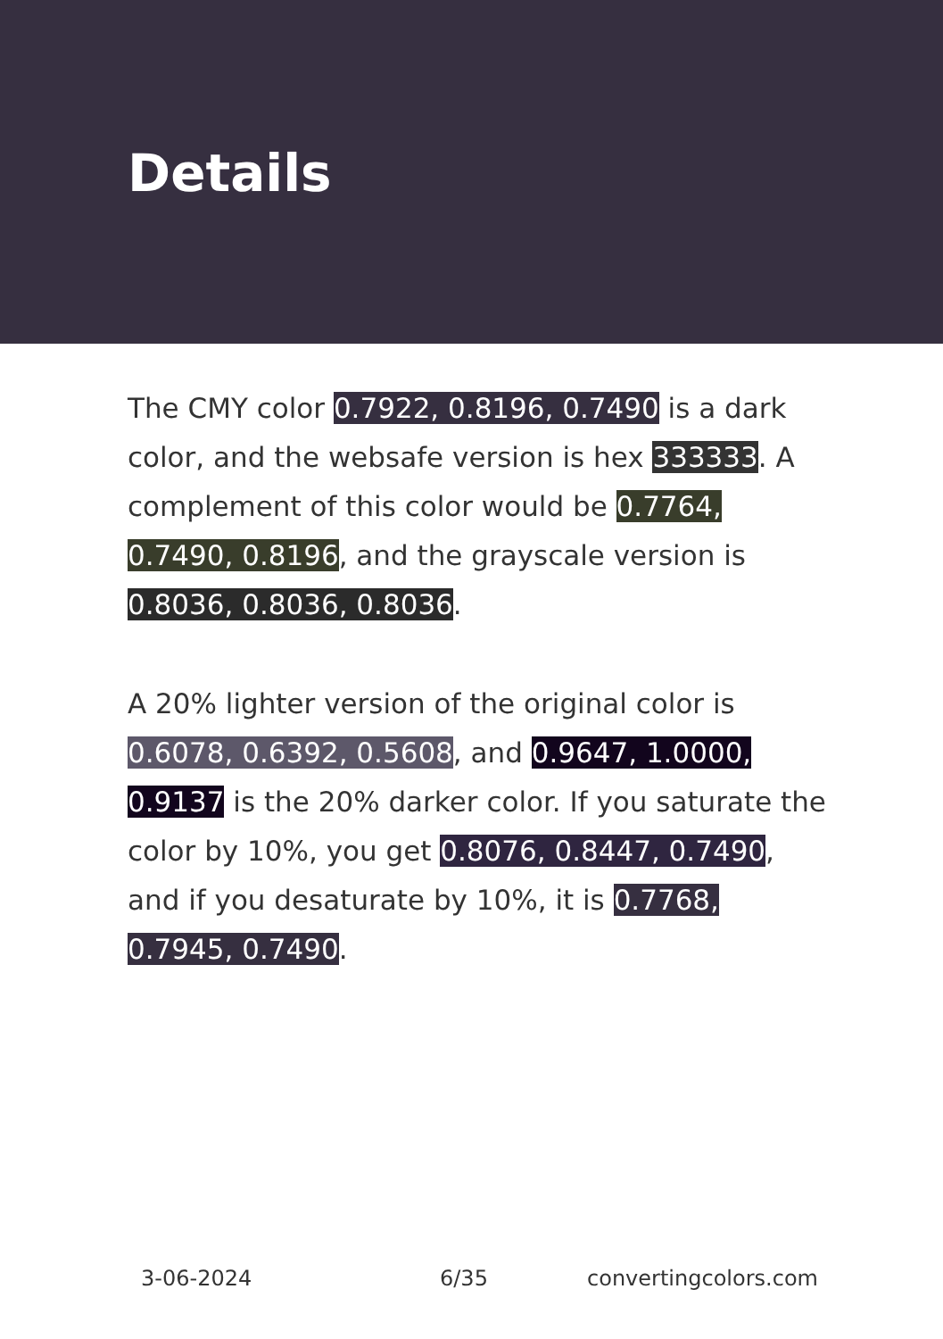Details
The CMY color 0.7922, 0.8196, 0.7490 is a dark color, and the websafe version is hex 333333. A complement of this color would be 0.7764, 0.7490, 0.8196, and the grayscale version is 0.8036, 0.8036, 0.8036.
A 20% lighter version of the original color is 0.6078, 0.6392, 0.5608, and 0.9647, 1.0000, 0.9137 is the 20% darker color. If you saturate the color by 10%, you get 0.8076, 0.8447, 0.7490, and if you desaturate by 10%, it is 0.7768, 0.7945, 0.7490.
3-06-2024 6/35 convertingcolors.com